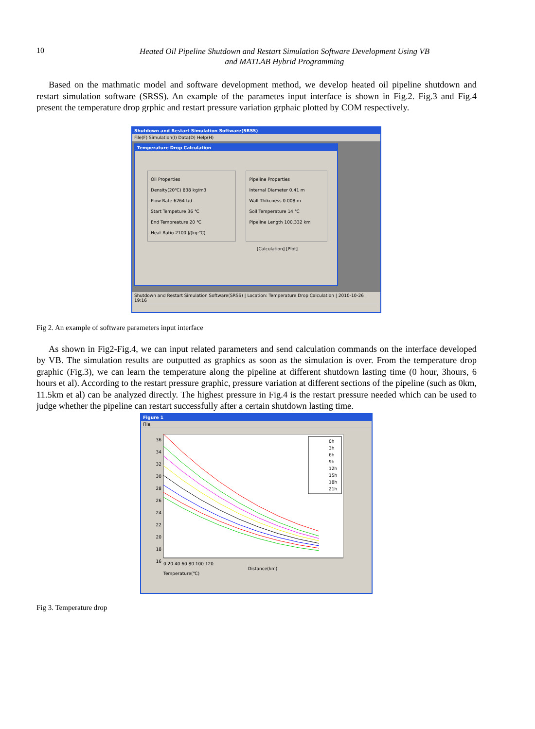10
Heated Oil Pipeline Shutdown and Restart Simulation Software Development Using VB
and MATLAB Hybrid Programming
Based on the mathmatic model and software development method, we develop heated oil pipeline shutdown and restart simulation software (SRSS). An example of the parametes input interface is shown in Fig.2. Fig.3 and Fig.4 present the temperature drop grphic and restart pressure variation grphaic plotted by COM respectively.
Shutdown and Restart Simulation Software(SRSS)
File(F) Simulation(I) Data(D) Help(H)
Temperature Drop Calculation
Oil Properties
Density(20℃) 838 kg/m3
Flow Rate 6264 t/d
Start Tempeture 36 ℃
End Tempreature 20 ℃
Heat Ratio 2100 J/(kg·℃)
Pipeline Properties
Internal Diameter 0.41 m
Wall Thikcness 0.008 m
Soil Temperature 14 ℃
Pipeline Length 100.332 km
[Calculation] [Plot]
Shutdown and Restart Simulation Software(SRSS) | Location: Temperature Drop Calculation | 2010-10-26 | 19:16
Fig 2. An example of software parameters input interface
As shown in Fig2-Fig.4, we can input related parameters and send calculation commands on the interface developed by VB. The simulation results are outputted as graphics as soon as the simulation is over. From the temperature drop graphic (Fig.3), we can learn the temperature along the pipeline at different shutdown lasting time (0 hour, 3hours, 6 hours et al). According to the restart pressure graphic, pressure variation at different sections of the pipeline (such as 0km, 11.5km et al) can be analyzed directly. The highest pressure in Fig.4 is the restart pressure needed which can be used to judge whether the pipeline can restart successfully after a certain shutdown lasting time.
Figure 1
File
36 34 32 30 28 26 24 22 20 18 16
0h
3h
6h
9h
12h
15h
18h
21h
0 20 40 60 80 100 120
Distance(km)
Temperature(℃)
Fig 3. Temperature drop